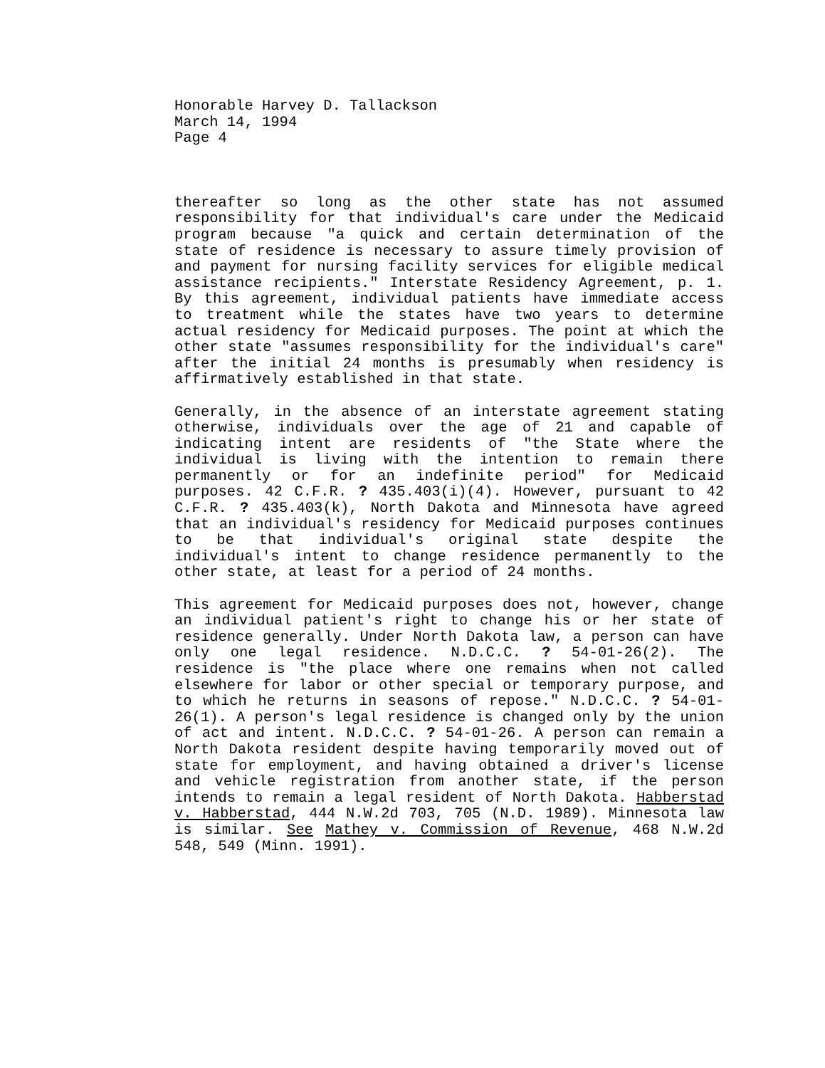Honorable Harvey D. Tallackson
March 14, 1994
Page 4
thereafter so long as the other state has not assumed responsibility for that individual's care under the Medicaid program because "a quick and certain determination of the state of residence is necessary to assure timely provision of and payment for nursing facility services for eligible medical assistance recipients." Interstate Residency Agreement, p. 1. By this agreement, individual patients have immediate access to treatment while the states have two years to determine actual residency for Medicaid purposes. The point at which the other state "assumes responsibility for the individual's care" after the initial 24 months is presumably when residency is affirmatively established in that state.
Generally, in the absence of an interstate agreement stating otherwise, individuals over the age of 21 and capable of indicating intent are residents of "the State where the individual is living with the intention to remain there permanently or for an indefinite period" for Medicaid purposes. 42 C.F.R. ? 435.403(i)(4). However, pursuant to 42 C.F.R. ? 435.403(k), North Dakota and Minnesota have agreed that an individual's residency for Medicaid purposes continues to be that individual's original state despite the individual's intent to change residence permanently to the other state, at least for a period of 24 months.
This agreement for Medicaid purposes does not, however, change an individual patient's right to change his or her state of residence generally. Under North Dakota law, a person can have only one legal residence. N.D.C.C. ? 54-01-26(2). The residence is "the place where one remains when not called elsewhere for labor or other special or temporary purpose, and to which he returns in seasons of repose." N.D.C.C. ? 54-01-26(1). A person's legal residence is changed only by the union of act and intent. N.D.C.C. ? 54-01-26. A person can remain a North Dakota resident despite having temporarily moved out of state for employment, and having obtained a driver's license and vehicle registration from another state, if the person intends to remain a legal resident of North Dakota. Habberstad v. Habberstad, 444 N.W.2d 703, 705 (N.D. 1989). Minnesota law is similar. See Mathey v. Commission of Revenue, 468 N.W.2d 548, 549 (Minn. 1991).